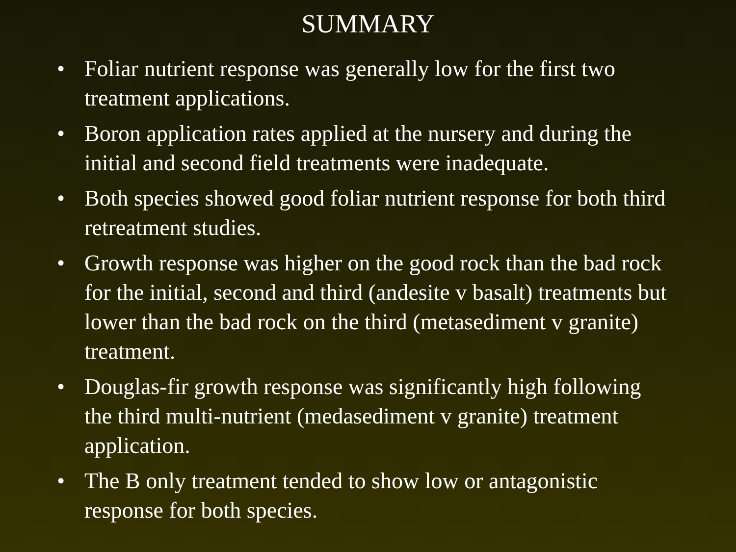SUMMARY
• Foliar nutrient response was generally low for the first two treatment applications.
• Boron application rates applied at the nursery and during the initial and second field treatments were inadequate.
• Both species showed good foliar nutrient response for both third retreatment studies.
• Growth response was higher on the good rock than the bad rock for the initial, second and third (andesite v basalt) treatments but lower than the bad rock on the third (metasediment v granite) treatment.
• Douglas-fir growth response was significantly high following the third multi-nutrient (medasediment v granite) treatment application.
• The B only treatment tended to show low or antagonistic response for both species.